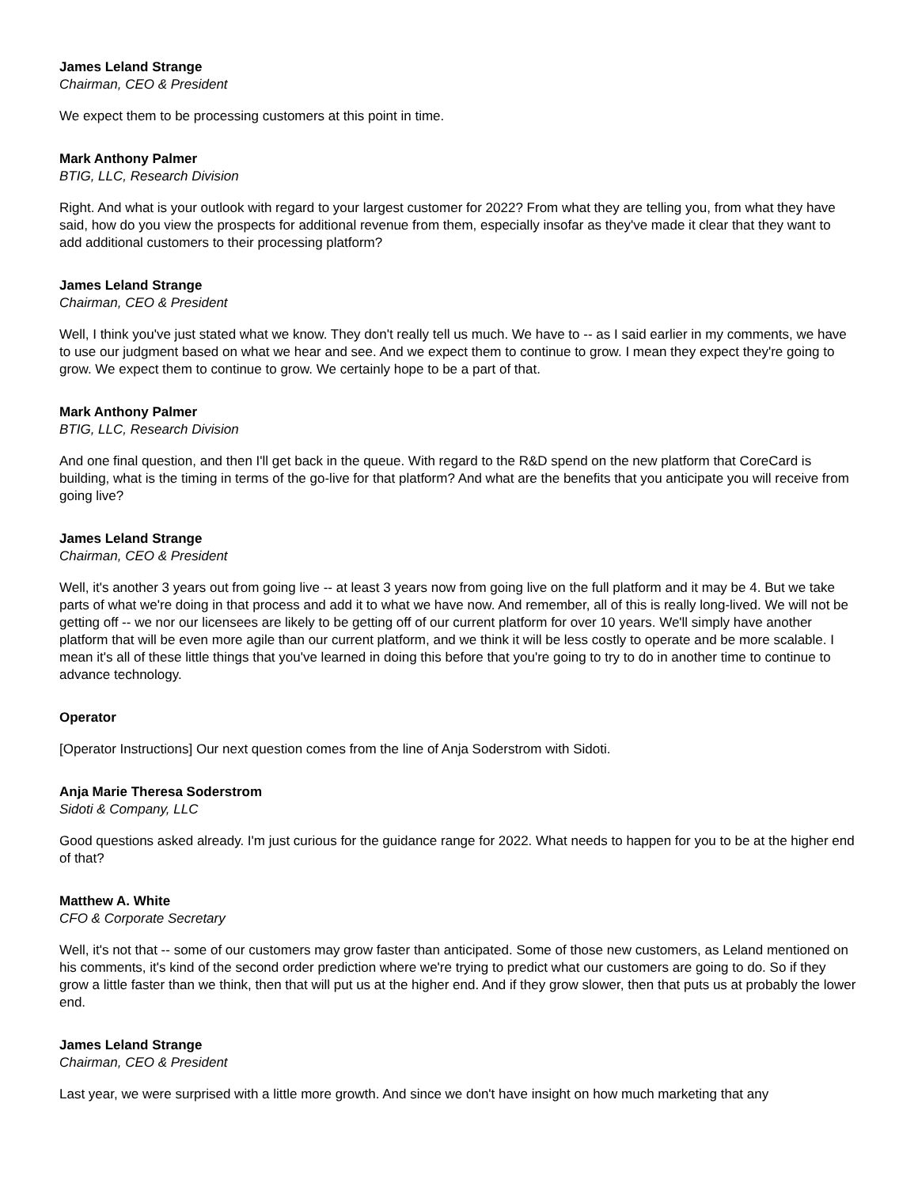James Leland Strange
Chairman, CEO & President
We expect them to be processing customers at this point in time.
Mark Anthony Palmer
BTIG, LLC, Research Division
Right. And what is your outlook with regard to your largest customer for 2022? From what they are telling you, from what they have said, how do you view the prospects for additional revenue from them, especially insofar as they've made it clear that they want to add additional customers to their processing platform?
James Leland Strange
Chairman, CEO & President
Well, I think you've just stated what we know. They don't really tell us much. We have to -- as I said earlier in my comments, we have to use our judgment based on what we hear and see. And we expect them to continue to grow. I mean they expect they're going to grow. We expect them to continue to grow. We certainly hope to be a part of that.
Mark Anthony Palmer
BTIG, LLC, Research Division
And one final question, and then I'll get back in the queue. With regard to the R&D spend on the new platform that CoreCard is building, what is the timing in terms of the go-live for that platform? And what are the benefits that you anticipate you will receive from going live?
James Leland Strange
Chairman, CEO & President
Well, it's another 3 years out from going live -- at least 3 years now from going live on the full platform and it may be 4. But we take parts of what we're doing in that process and add it to what we have now. And remember, all of this is really long-lived. We will not be getting off -- we nor our licensees are likely to be getting off of our current platform for over 10 years. We'll simply have another platform that will be even more agile than our current platform, and we think it will be less costly to operate and be more scalable. I mean it's all of these little things that you've learned in doing this before that you're going to try to do in another time to continue to advance technology.
Operator
[Operator Instructions] Our next question comes from the line of Anja Soderstrom with Sidoti.
Anja Marie Theresa Soderstrom
Sidoti & Company, LLC
Good questions asked already. I'm just curious for the guidance range for 2022. What needs to happen for you to be at the higher end of that?
Matthew A. White
CFO & Corporate Secretary
Well, it's not that -- some of our customers may grow faster than anticipated. Some of those new customers, as Leland mentioned on his comments, it's kind of the second order prediction where we're trying to predict what our customers are going to do. So if they grow a little faster than we think, then that will put us at the higher end. And if they grow slower, then that puts us at probably the lower end.
James Leland Strange
Chairman, CEO & President
Last year, we were surprised with a little more growth. And since we don't have insight on how much marketing that any